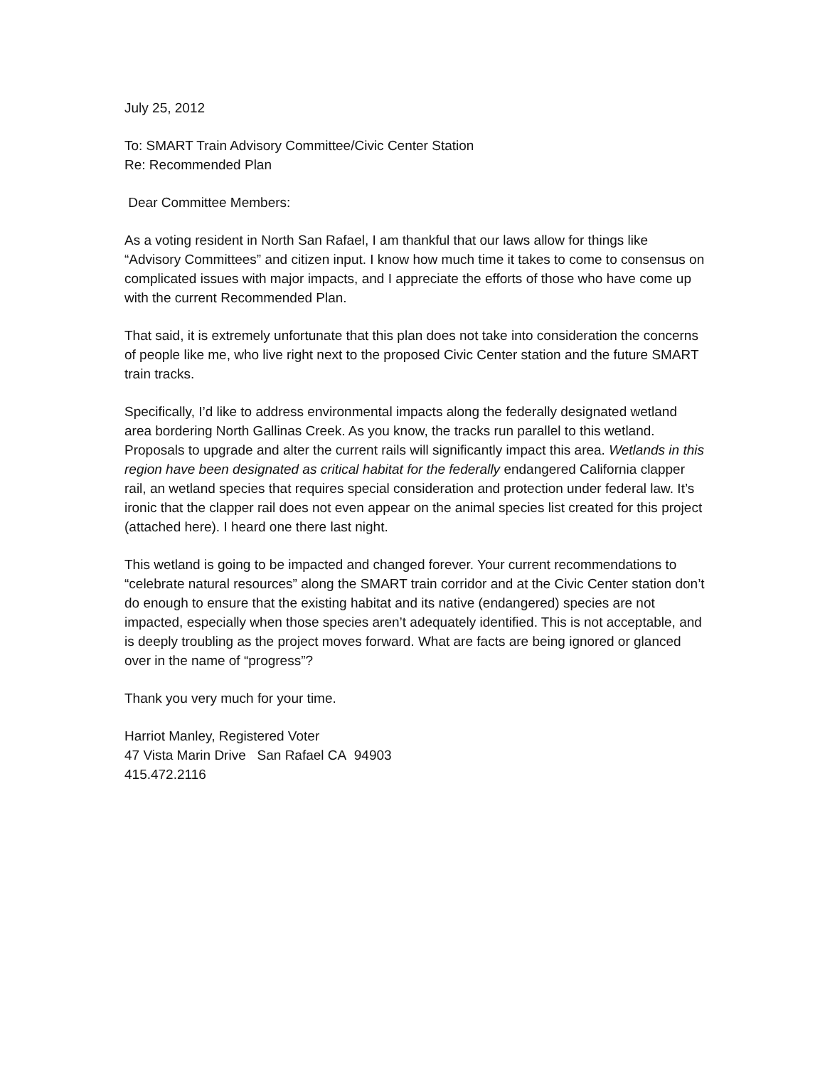July 25, 2012
To: SMART Train Advisory Committee/Civic Center Station
Re: Recommended Plan
Dear Committee Members:
As a voting resident in North San Rafael, I am thankful that our laws allow for things like “Advisory Committees” and citizen input. I know how much time it takes to come to consensus on complicated issues with major impacts, and I appreciate the efforts of those who have come up with the current Recommended Plan.
That said, it is extremely unfortunate that this plan does not take into consideration the concerns of people like me, who live right next to the proposed Civic Center station and the future SMART train tracks.
Specifically, I’d like to address environmental impacts along the federally designated wetland area bordering North Gallinas Creek. As you know, the tracks run parallel to this wetland. Proposals to upgrade and alter the current rails will significantly impact this area. Wetlands in this region have been designated as critical habitat for the federally endangered California clapper rail, an wetland species that requires special consideration and protection under federal law. It’s ironic that the clapper rail does not even appear on the animal species list created for this project (attached here). I heard one there last night.
This wetland is going to be impacted and changed forever. Your current recommendations to “celebrate natural resources” along the SMART train corridor and at the Civic Center station don’t do enough to ensure that the existing habitat and its native (endangered) species are not impacted, especially when those species aren’t adequately identified. This is not acceptable, and is deeply troubling as the project moves forward. What are facts are being ignored or glanced over in the name of “progress”?
Thank you very much for your time.
Harriot Manley, Registered Voter
47 Vista Marin Drive San Rafael CA 94903
415.472.2116